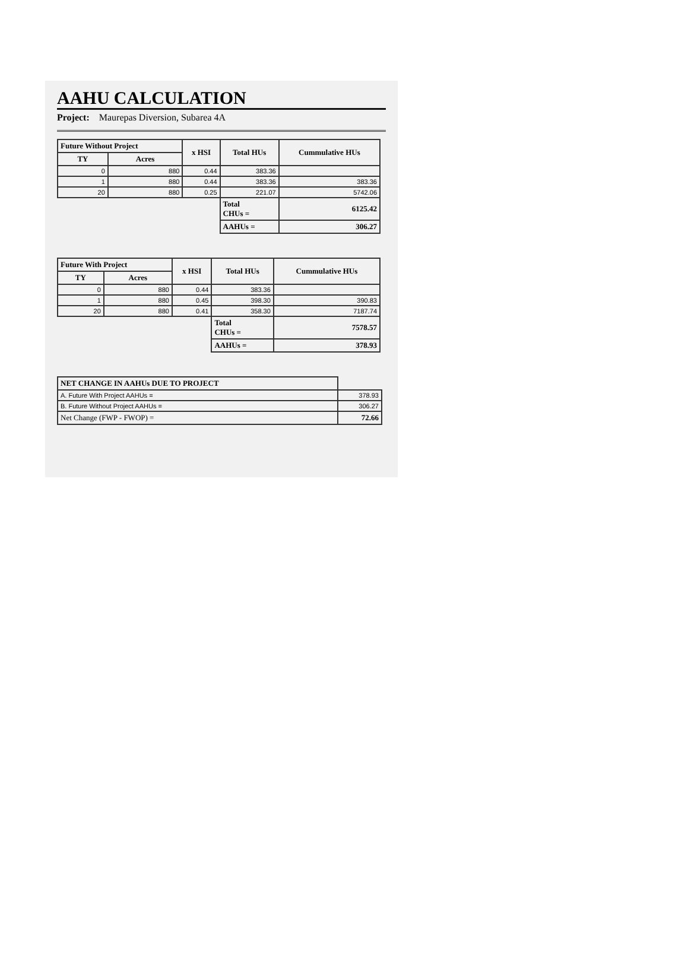AAHU CALCULATION
Project: Maurepas Diversion, Subarea 4A
| Future Without Project | | x HSI | Total HUs | Cummulative HUs |
| --- | --- | --- | --- | --- |
| TY | Acres | | | |
| 0 | 880 | 0.44 | 383.36 | |
| 1 | 880 | 0.44 | 383.36 | 383.36 |
| 20 | 880 | 0.25 | 221.07 | 5742.06 |
| | | | Total CHUs = | 6125.42 |
| | | | AAHUs = | 306.27 |
| Future With Project | | x HSI | Total HUs | Cummulative HUs |
| --- | --- | --- | --- | --- |
| TY | Acres | | | |
| 0 | 880 | 0.44 | 383.36 | |
| 1 | 880 | 0.45 | 398.30 | 390.83 |
| 20 | 880 | 0.41 | 358.30 | 7187.74 |
| | | | Total CHUs = | 7578.57 |
| | | | AAHUs = | 378.93 |
| NET CHANGE IN AAHUs DUE TO PROJECT | |
| A. Future With Project AAHUs = | 378.93 |
| B. Future Without Project AAHUs = | 306.27 |
| Net Change (FWP - FWOP) = | 72.66 |